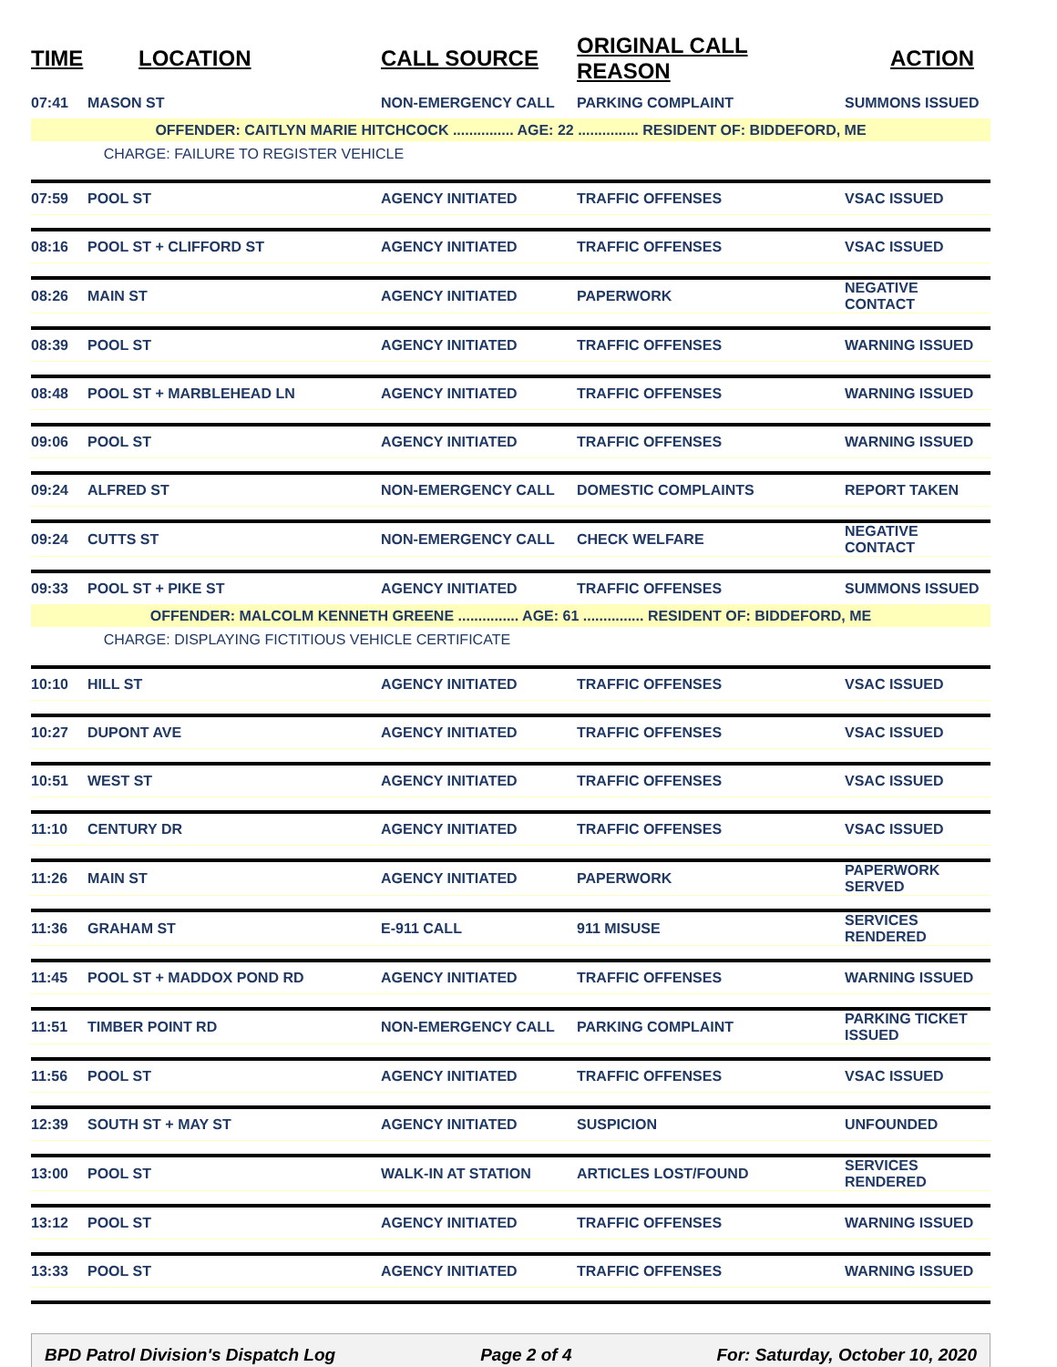| TIME | LOCATION | CALL SOURCE | ORIGINAL CALL REASON | ACTION |
| --- | --- | --- | --- | --- |
| 07:41 | MASON ST | NON-EMERGENCY CALL | PARKING COMPLAINT | SUMMONS ISSUED |
| OFFENDER: CAITLYN MARIE HITCHCOCK ............... AGE: 22 ............... RESIDENT OF: BIDDEFORD, ME | | | | |
| | CHARGE: FAILURE TO REGISTER VEHICLE | | | |
| 07:59 | POOL ST | AGENCY INITIATED | TRAFFIC OFFENSES | VSAC ISSUED |
| 08:16 | POOL ST + CLIFFORD ST | AGENCY INITIATED | TRAFFIC OFFENSES | VSAC ISSUED |
| 08:26 | MAIN ST | AGENCY INITIATED | PAPERWORK | NEGATIVE CONTACT |
| 08:39 | POOL ST | AGENCY INITIATED | TRAFFIC OFFENSES | WARNING ISSUED |
| 08:48 | POOL ST + MARBLEHEAD LN | AGENCY INITIATED | TRAFFIC OFFENSES | WARNING ISSUED |
| 09:06 | POOL ST | AGENCY INITIATED | TRAFFIC OFFENSES | WARNING ISSUED |
| 09:24 | ALFRED ST | NON-EMERGENCY CALL | DOMESTIC COMPLAINTS | REPORT TAKEN |
| 09:24 | CUTTS ST | NON-EMERGENCY CALL | CHECK WELFARE | NEGATIVE CONTACT |
| 09:33 | POOL ST + PIKE ST | AGENCY INITIATED | TRAFFIC OFFENSES | SUMMONS ISSUED |
| OFFENDER: MALCOLM KENNETH GREENE ............... AGE: 61 ............... RESIDENT OF: BIDDEFORD, ME | | | | |
| | CHARGE: DISPLAYING FICTITIOUS VEHICLE CERTIFICATE | | | |
| 10:10 | HILL ST | AGENCY INITIATED | TRAFFIC OFFENSES | VSAC ISSUED |
| 10:27 | DUPONT AVE | AGENCY INITIATED | TRAFFIC OFFENSES | VSAC ISSUED |
| 10:51 | WEST ST | AGENCY INITIATED | TRAFFIC OFFENSES | VSAC ISSUED |
| 11:10 | CENTURY DR | AGENCY INITIATED | TRAFFIC OFFENSES | VSAC ISSUED |
| 11:26 | MAIN ST | AGENCY INITIATED | PAPERWORK | PAPERWORK SERVED |
| 11:36 | GRAHAM ST | E-911 CALL | 911 MISUSE | SERVICES RENDERED |
| 11:45 | POOL ST + MADDOX POND RD | AGENCY INITIATED | TRAFFIC OFFENSES | WARNING ISSUED |
| 11:51 | TIMBER POINT RD | NON-EMERGENCY CALL | PARKING COMPLAINT | PARKING TICKET ISSUED |
| 11:56 | POOL ST | AGENCY INITIATED | TRAFFIC OFFENSES | VSAC ISSUED |
| 12:39 | SOUTH ST + MAY ST | AGENCY INITIATED | SUSPICION | UNFOUNDED |
| 13:00 | POOL ST | WALK-IN AT STATION | ARTICLES LOST/FOUND | SERVICES RENDERED |
| 13:12 | POOL ST | AGENCY INITIATED | TRAFFIC OFFENSES | WARNING ISSUED |
| 13:33 | POOL ST | AGENCY INITIATED | TRAFFIC OFFENSES | WARNING ISSUED |
BPD Patrol Division's Dispatch Log Page 2 of 4 For: Saturday, October 10, 2020